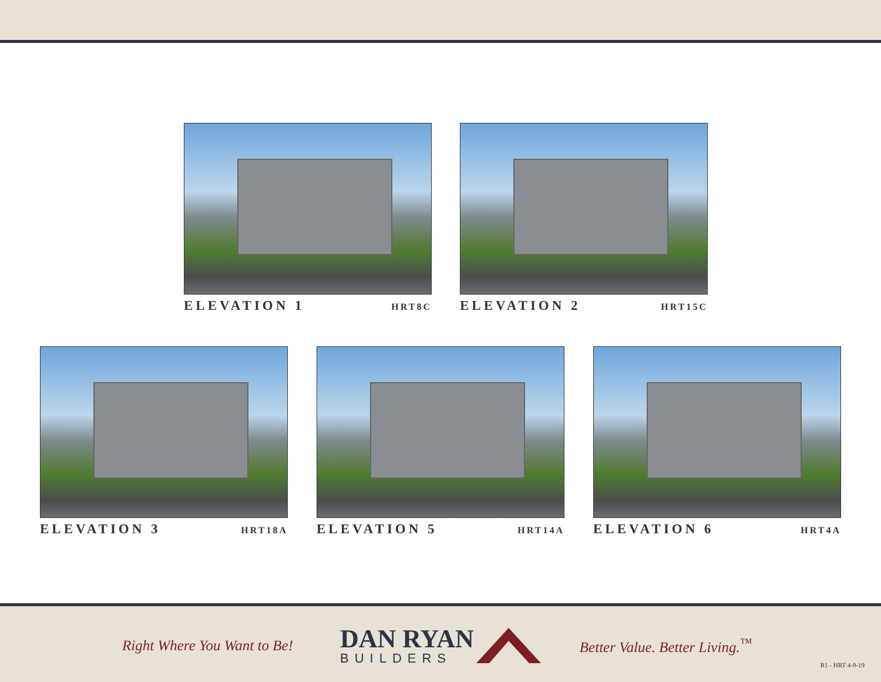ELEVATION 1 HRT8C
ELEVATION 2 HRT15C
ELEVATION 3 HRT18A
ELEVATION 5 HRT14A
ELEVATION 6 HRT4A
Right Where You Want to Be!
DAN RYAN
BUILDERS
Better Value. Better Living.<sup>™</sup>
R1 - HRT 4-9-19